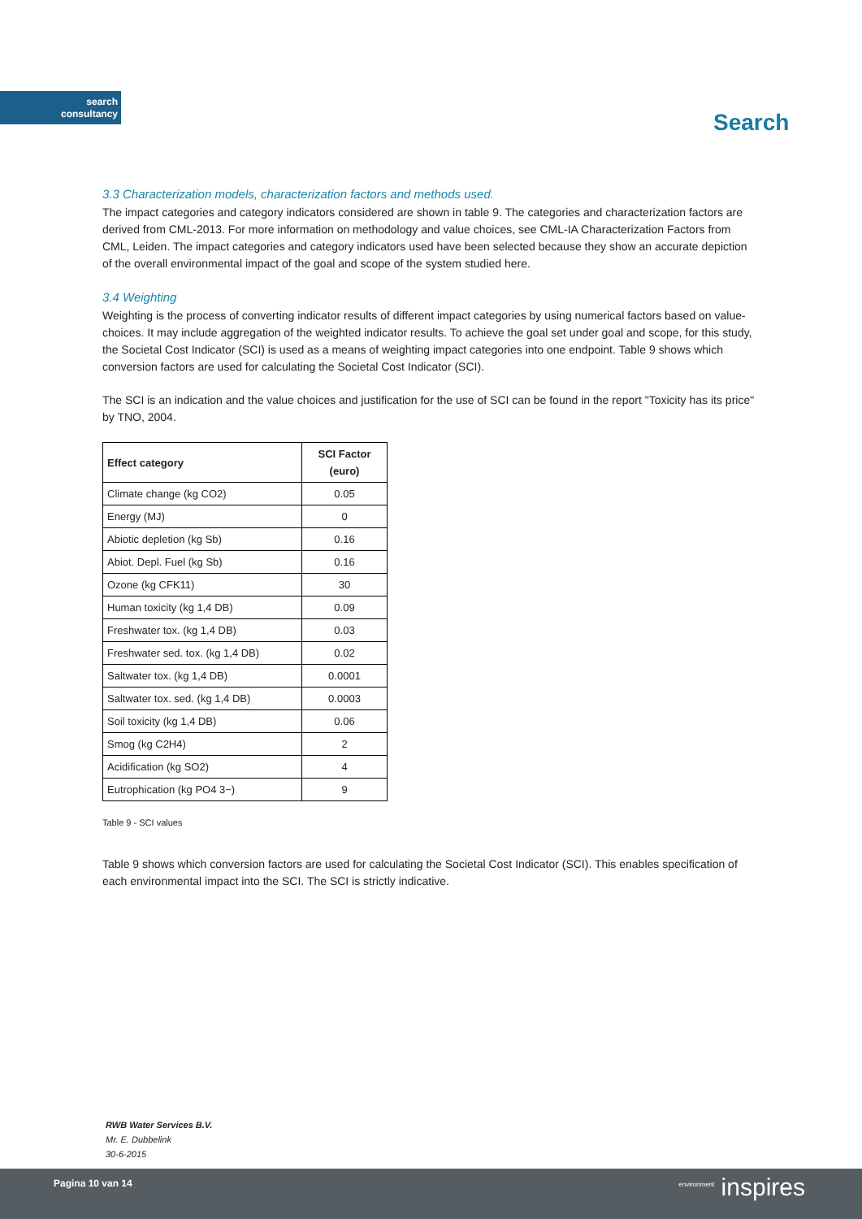search
consultancy
Search
3.3 Characterization models, characterization factors and methods used.
The impact categories and category indicators considered are shown in table 9. The categories and characterization factors are derived from CML-2013. For more information on methodology and value choices, see CML-IA Characterization Factors from CML, Leiden. The impact categories and category indicators used have been selected because they show an accurate depiction of the overall environmental impact of the goal and scope of the system studied here.
3.4 Weighting
Weighting is the process of converting indicator results of different impact categories by using numerical factors based on value-choices. It may include aggregation of the weighted indicator results. To achieve the goal set under goal and scope, for this study, the Societal Cost Indicator (SCI) is used as a means of weighting impact categories into one endpoint. Table 9 shows which conversion factors are used for calculating the Societal Cost Indicator (SCI).
The SCI is an indication and the value choices and justification for the use of SCI can be found in the report "Toxicity has its price" by TNO, 2004.
| Effect category | SCI Factor (euro) |
| --- | --- |
| Climate change (kg CO2) | 0.05 |
| Energy (MJ) | 0 |
| Abiotic depletion (kg Sb) | 0.16 |
| Abiot. Depl. Fuel (kg Sb) | 0.16 |
| Ozone (kg CFK11) | 30 |
| Human toxicity (kg 1,4 DB) | 0.09 |
| Freshwater tox. (kg 1,4 DB) | 0.03 |
| Freshwater sed. tox. (kg 1,4 DB) | 0.02 |
| Saltwater tox. (kg 1,4 DB) | 0.0001 |
| Saltwater tox. sed. (kg 1,4 DB) | 0.0003 |
| Soil toxicity (kg 1,4 DB) | 0.06 |
| Smog (kg C2H4) | 2 |
| Acidification (kg SO2) | 4 |
| Eutrophication (kg PO4 3−) | 9 |
Table 9 - SCI values
Table 9 shows which conversion factors are used for calculating the Societal Cost Indicator (SCI). This enables specification of each environmental impact into the SCI. The SCI is strictly indicative.
RWB Water Services B.V.
Mr. E. Dubbelink
30-6-2015
Pagina 10 van 14 <sup>environment</sup> inspires